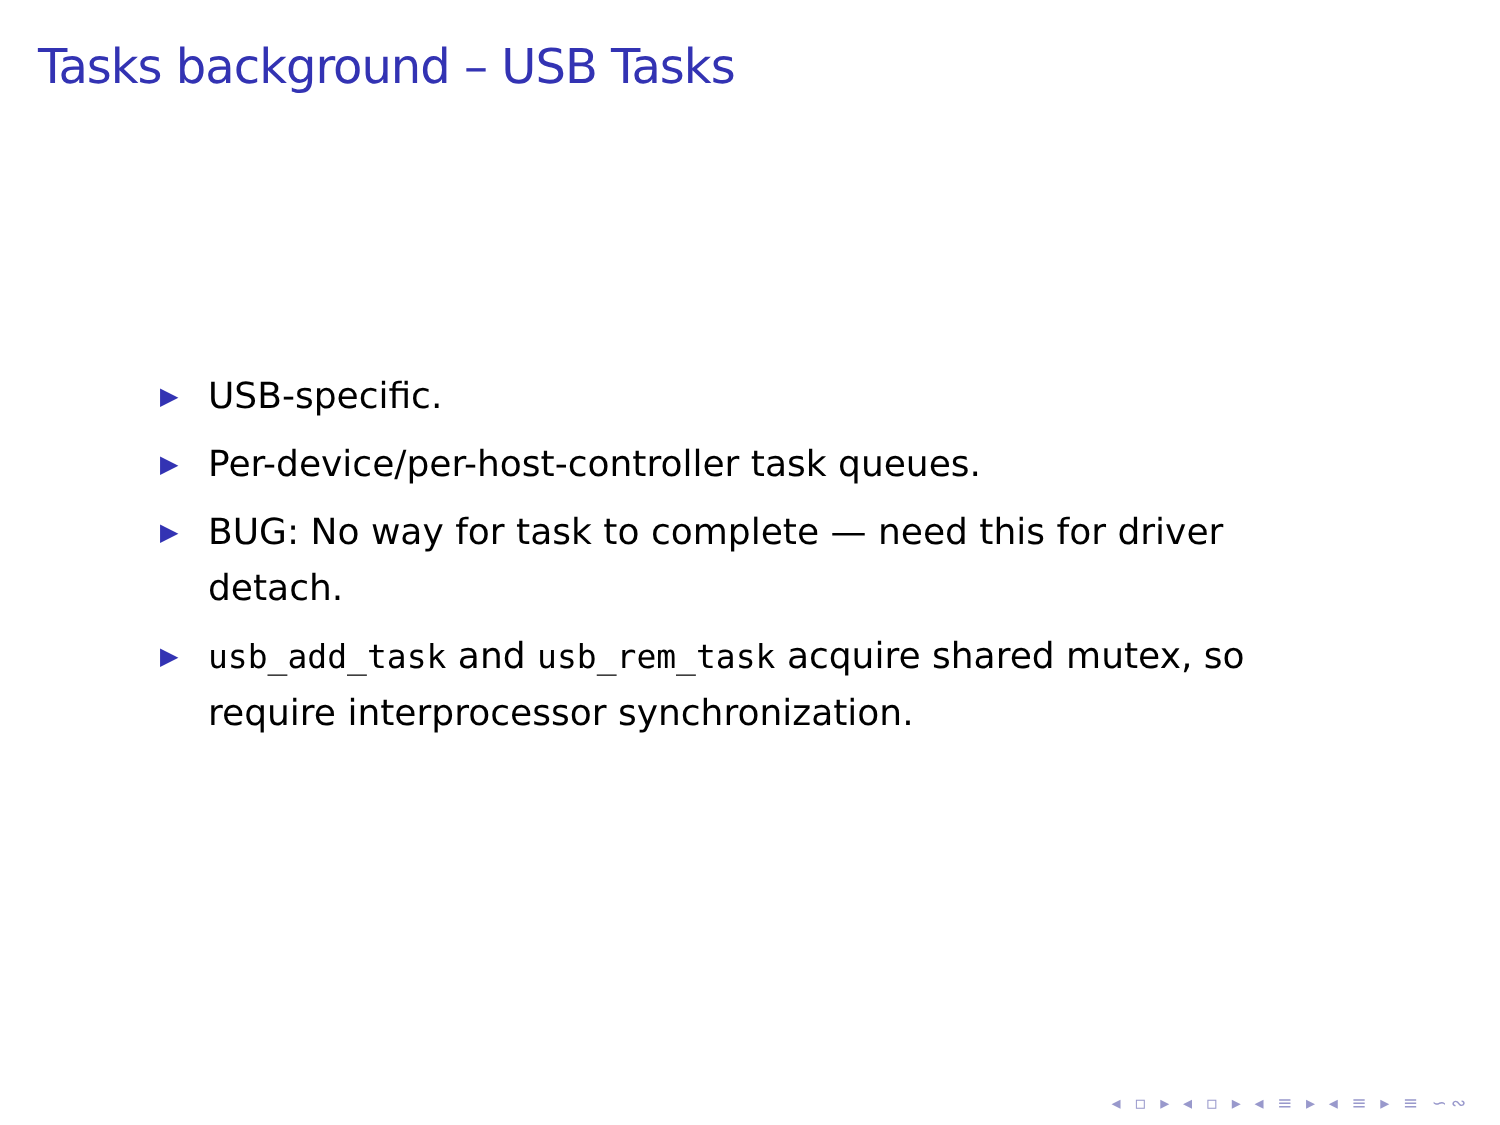Tasks background – USB Tasks
▶ USB-specific.
▶ Per-device/per-host-controller task queues.
▶ BUG: No way for task to complete — need this for driver detach.
▶ usb_add_task and usb_rem_task acquire shared mutex, so require interprocessor synchronization.
◂ ▫ ▸ ◂ ▫ ▸ ◂ ≡ ▸ ◂ ≡ ▸ ≡ ∽∾